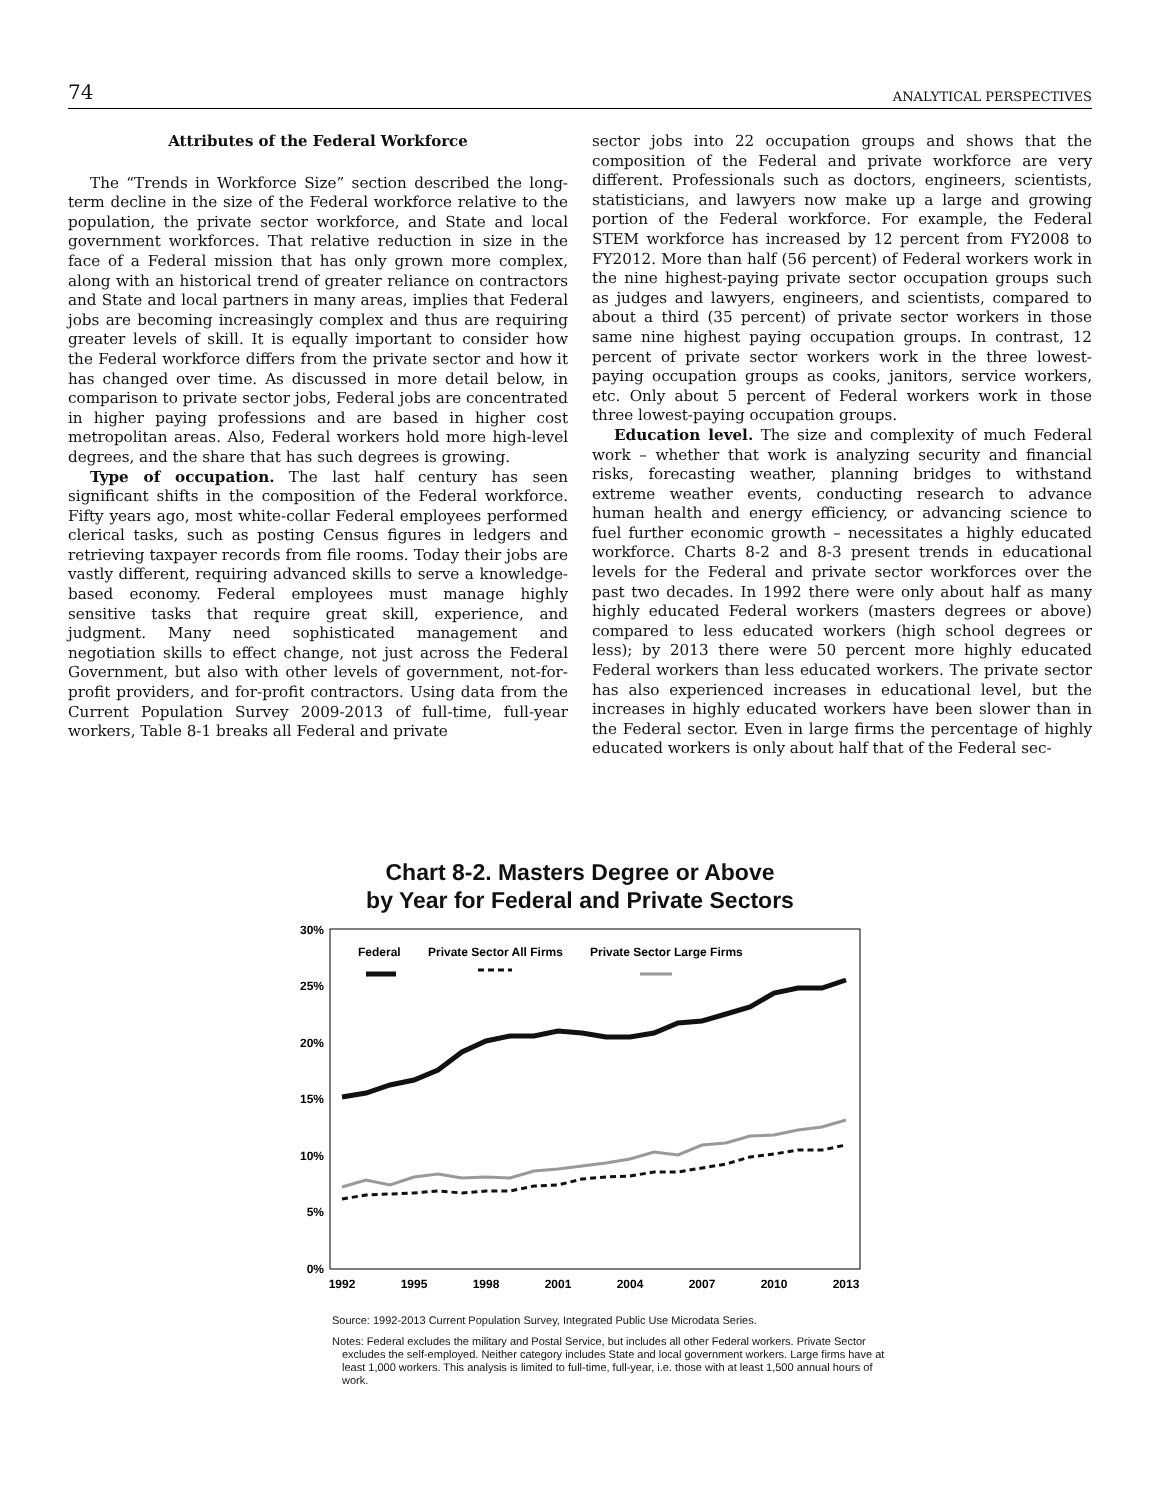74 ANALYTICAL PERSPECTIVES
Attributes of the Federal Workforce
The “Trends in Workforce Size” section described the long-term decline in the size of the Federal workforce relative to the population, the private sector workforce, and State and local government workforces. That relative reduction in size in the face of a Federal mission that has only grown more complex, along with an historical trend of greater reliance on contractors and State and local partners in many areas, implies that Federal jobs are becoming increasingly complex and thus are requiring greater levels of skill. It is equally important to consider how the Federal workforce differs from the private sector and how it has changed over time. As discussed in more detail below, in comparison to private sector jobs, Federal jobs are concentrated in higher paying professions and are based in higher cost metropolitan areas. Also, Federal workers hold more high-level degrees, and the share that has such degrees is growing.
Type of occupation. The last half century has seen significant shifts in the composition of the Federal workforce. Fifty years ago, most white-collar Federal employees performed clerical tasks, such as posting Census figures in ledgers and retrieving taxpayer records from file rooms. Today their jobs are vastly different, requiring advanced skills to serve a knowledge-based economy. Federal employees must manage highly sensitive tasks that require great skill, experience, and judgment. Many need sophisticated management and negotiation skills to effect change, not just across the Federal Government, but also with other levels of government, not-for-profit providers, and for-profit contractors. Using data from the Current Population Survey 2009-2013 of full-time, full-year workers, Table 8-1 breaks all Federal and private
sector jobs into 22 occupation groups and shows that the composition of the Federal and private workforce are very different. Professionals such as doctors, engineers, scientists, statisticians, and lawyers now make up a large and growing portion of the Federal workforce. For example, the Federal STEM workforce has increased by 12 percent from FY2008 to FY2012. More than half (56 percent) of Federal workers work in the nine highest-paying private sector occupation groups such as judges and lawyers, engineers, and scientists, compared to about a third (35 percent) of private sector workers in those same nine highest paying occupation groups. In contrast, 12 percent of private sector workers work in the three lowest-paying occupation groups as cooks, janitors, service workers, etc. Only about 5 percent of Federal workers work in those three lowest-paying occupation groups.
Education level. The size and complexity of much Federal work – whether that work is analyzing security and financial risks, forecasting weather, planning bridges to withstand extreme weather events, conducting research to advance human health and energy efficiency, or advancing science to fuel further economic growth – necessitates a highly educated workforce. Charts 8-2 and 8-3 present trends in educational levels for the Federal and private sector workforces over the past two decades. In 1992 there were only about half as many highly educated Federal workers (masters degrees or above) compared to less educated workers (high school degrees or less); by 2013 there were 50 percent more highly educated Federal workers than less educated workers. The private sector has also experienced increases in educational level, but the increases in highly educated workers have been slower than in the Federal sector. Even in large firms the percentage of highly educated workers is only about half that of the Federal sec-
Chart 8-2. Masters Degree or Above
by Year for Federal and Private Sectors
30%
25%
20%
15%
10%
5%
0%
Federal
Private Sector All Firms
Private Sector Large Firms
1992
1995
1998
2001
2004
2007
2010
2013
Source: 1992-2013 Current Population Survey, Integrated Public Use Microdata Series.
Notes: Federal excludes the military and Postal Service, but includes all other Federal workers. Private Sector excludes the self-employed. Neither category includes State and local government workers. Large firms have at least 1,000 workers. This analysis is limited to full-time, full-year, i.e. those with at least 1,500 annual hours of work.